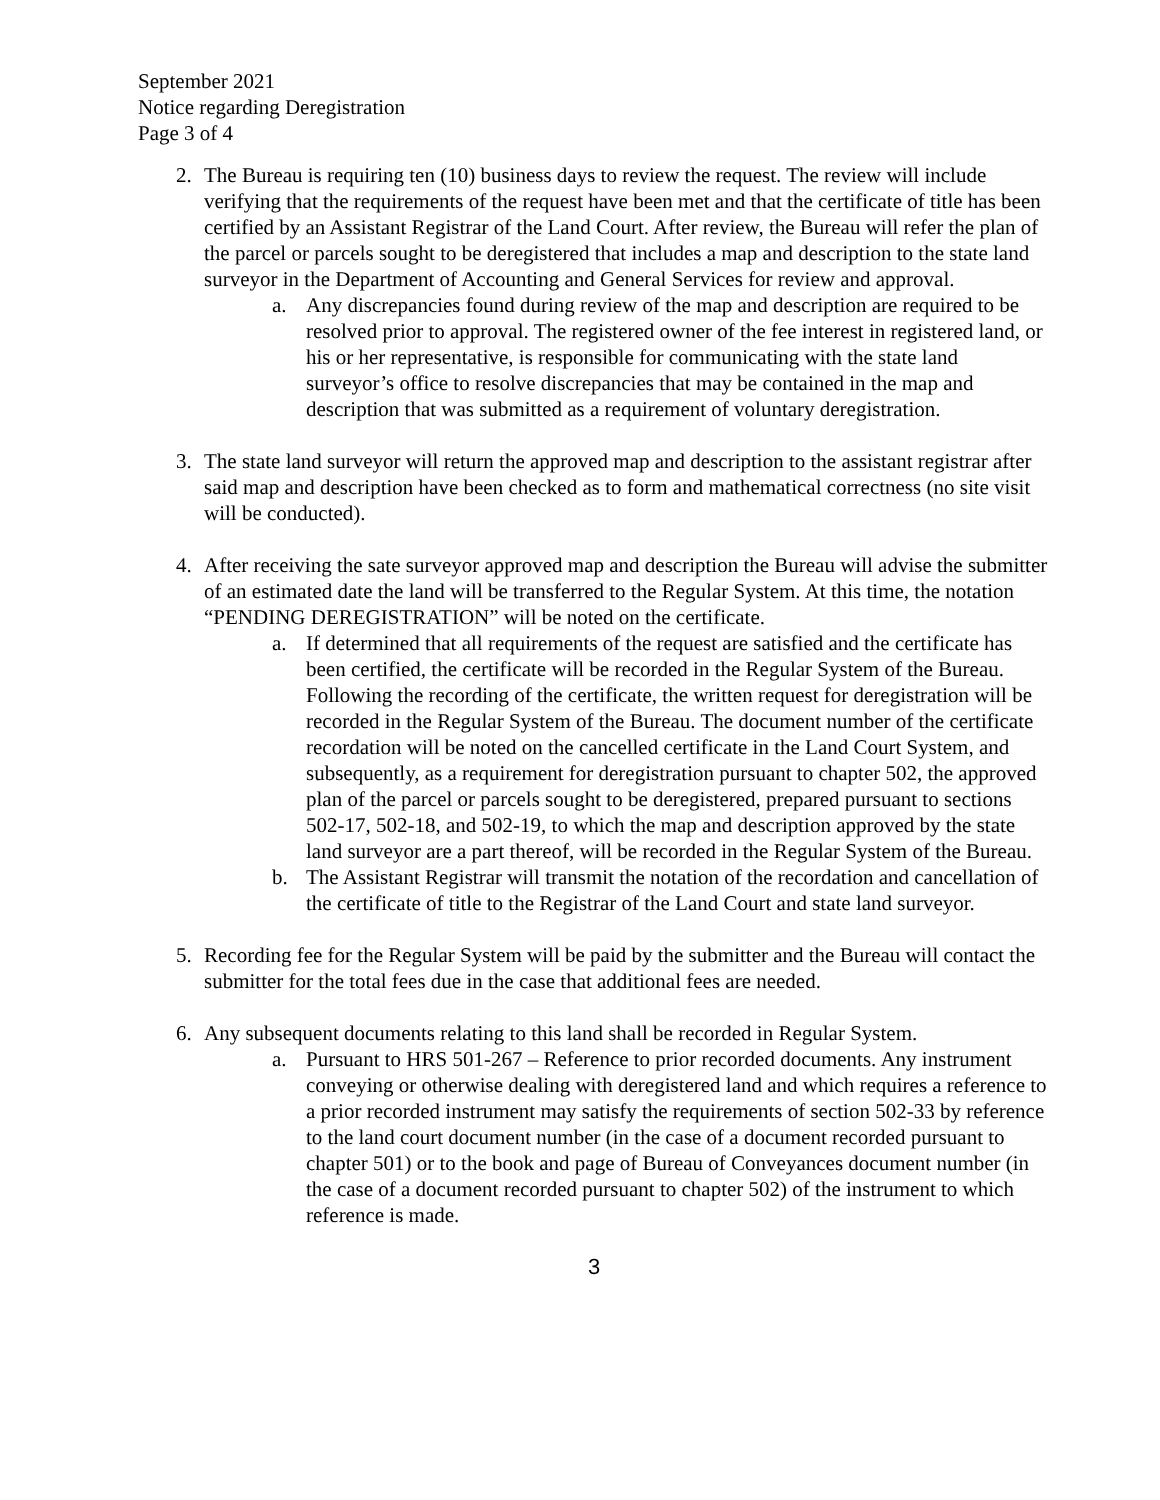September 2021
Notice regarding Deregistration
Page 3 of 4
2. The Bureau is requiring ten (10) business days to review the request. The review will include verifying that the requirements of the request have been met and that the certificate of title has been certified by an Assistant Registrar of the Land Court. After review, the Bureau will refer the plan of the parcel or parcels sought to be deregistered that includes a map and description to the state land surveyor in the Department of Accounting and General Services for review and approval.
a. Any discrepancies found during review of the map and description are required to be resolved prior to approval. The registered owner of the fee interest in registered land, or his or her representative, is responsible for communicating with the state land surveyor’s office to resolve discrepancies that may be contained in the map and description that was submitted as a requirement of voluntary deregistration.
3. The state land surveyor will return the approved map and description to the assistant registrar after said map and description have been checked as to form and mathematical correctness (no site visit will be conducted).
4. After receiving the sate surveyor approved map and description the Bureau will advise the submitter of an estimated date the land will be transferred to the Regular System. At this time, the notation “PENDING DEREGISTRATION” will be noted on the certificate.
a. If determined that all requirements of the request are satisfied and the certificate has been certified, the certificate will be recorded in the Regular System of the Bureau. Following the recording of the certificate, the written request for deregistration will be recorded in the Regular System of the Bureau. The document number of the certificate recordation will be noted on the cancelled certificate in the Land Court System, and subsequently, as a requirement for deregistration pursuant to chapter 502, the approved plan of the parcel or parcels sought to be deregistered, prepared pursuant to sections 502-17, 502-18, and 502-19, to which the map and description approved by the state land surveyor are a part thereof, will be recorded in the Regular System of the Bureau.
b. The Assistant Registrar will transmit the notation of the recordation and cancellation of the certificate of title to the Registrar of the Land Court and state land surveyor.
5. Recording fee for the Regular System will be paid by the submitter and the Bureau will contact the submitter for the total fees due in the case that additional fees are needed.
6. Any subsequent documents relating to this land shall be recorded in Regular System.
a. Pursuant to HRS 501-267 – Reference to prior recorded documents. Any instrument conveying or otherwise dealing with deregistered land and which requires a reference to a prior recorded instrument may satisfy the requirements of section 502-33 by reference to the land court document number (in the case of a document recorded pursuant to chapter 501) or to the book and page of Bureau of Conveyances document number (in the case of a document recorded pursuant to chapter 502) of the instrument to which reference is made.
3